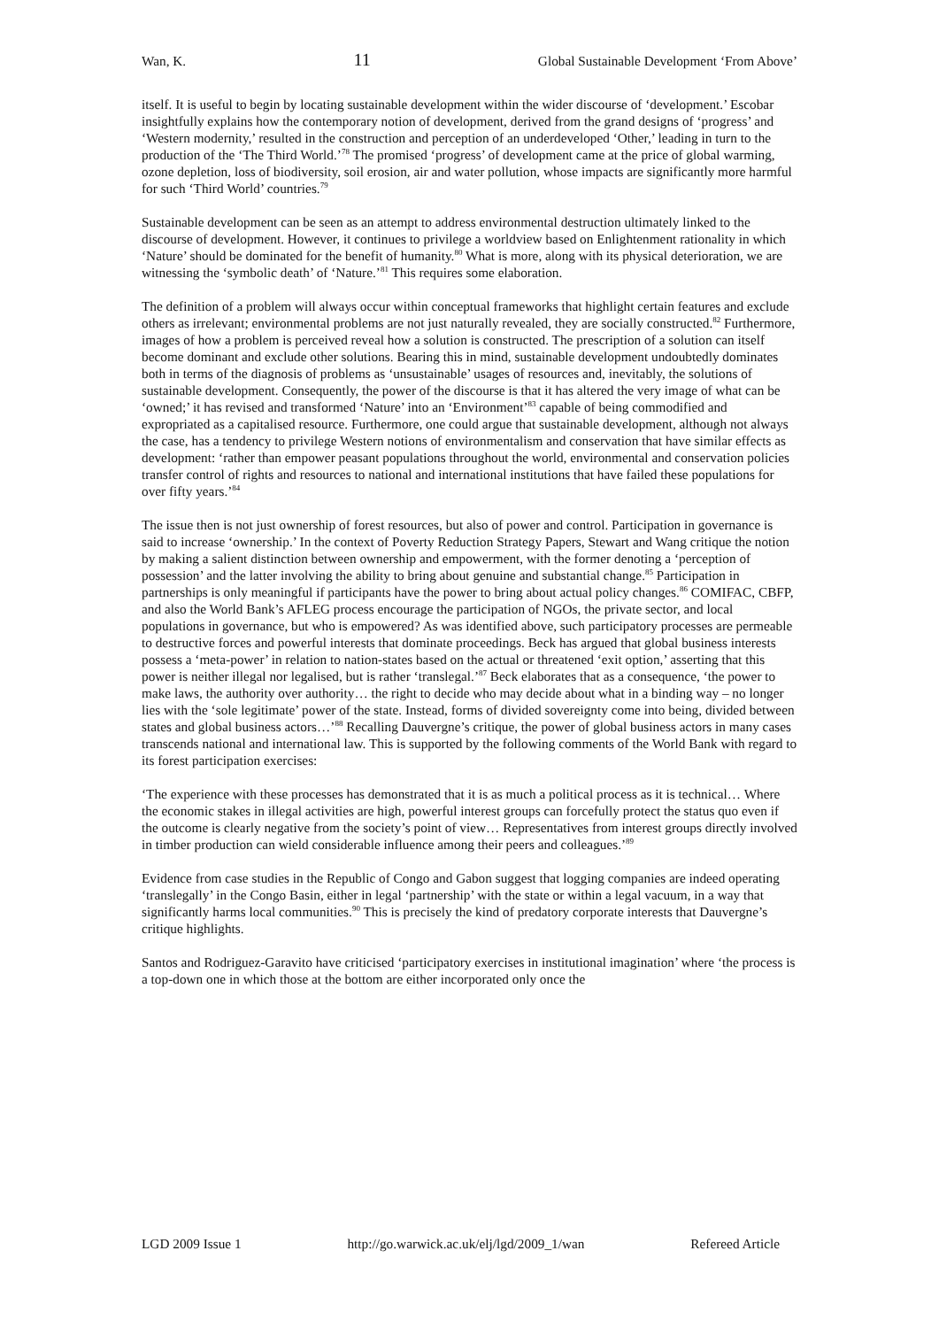Wan, K. 11 Global Sustainable Development ‘From Above’
itself. It is useful to begin by locating sustainable development within the wider discourse of ‘development.’ Escobar insightfully explains how the contemporary notion of development, derived from the grand designs of ‘progress’ and ‘Western modernity,’ resulted in the construction and perception of an underdeveloped ‘Other,’ leading in turn to the production of the ‘The Third World.’<sup>78</sup> The promised ‘progress’ of development came at the price of global warming, ozone depletion, loss of biodiversity, soil erosion, air and water pollution, whose impacts are significantly more harmful for such ‘Third World’ countries.<sup>79</sup>
Sustainable development can be seen as an attempt to address environmental destruction ultimately linked to the discourse of development. However, it continues to privilege a worldview based on Enlightenment rationality in which ‘Nature’ should be dominated for the benefit of humanity.<sup>80</sup> What is more, along with its physical deterioration, we are witnessing the ‘symbolic death’ of ‘Nature.’<sup>81</sup> This requires some elaboration.
The definition of a problem will always occur within conceptual frameworks that highlight certain features and exclude others as irrelevant; environmental problems are not just naturally revealed, they are socially constructed.<sup>82</sup> Furthermore, images of how a problem is perceived reveal how a solution is constructed. The prescription of a solution can itself become dominant and exclude other solutions. Bearing this in mind, sustainable development undoubtedly dominates both in terms of the diagnosis of problems as ‘unsustainable’ usages of resources and, inevitably, the solutions of sustainable development. Consequently, the power of the discourse is that it has altered the very image of what can be ‘owned;’ it has revised and transformed ‘Nature’ into an ‘Environment’<sup>83</sup> capable of being commodified and expropriated as a capitalised resource. Furthermore, one could argue that sustainable development, although not always the case, has a tendency to privilege Western notions of environmentalism and conservation that have similar effects as development: ‘rather than empower peasant populations throughout the world, environmental and conservation policies transfer control of rights and resources to national and international institutions that have failed these populations for over fifty years.’<sup>84</sup>
The issue then is not just ownership of forest resources, but also of power and control. Participation in governance is said to increase ‘ownership.’ In the context of Poverty Reduction Strategy Papers, Stewart and Wang critique the notion by making a salient distinction between ownership and empowerment, with the former denoting a ‘perception of possession’ and the latter involving the ability to bring about genuine and substantial change.<sup>85</sup> Participation in partnerships is only meaningful if participants have the power to bring about actual policy changes.<sup>86</sup> COMIFAC, CBFP, and also the World Bank’s AFLEG process encourage the participation of NGOs, the private sector, and local populations in governance, but who is empowered? As was identified above, such participatory processes are permeable to destructive forces and powerful interests that dominate proceedings. Beck has argued that global business interests possess a ‘meta-power’ in relation to nation-states based on the actual or threatened ‘exit option,’ asserting that this power is neither illegal nor legalised, but is rather ‘translegal.’<sup>87</sup> Beck elaborates that as a consequence, ‘the power to make laws, the authority over authority… the right to decide who may decide about what in a binding way – no longer lies with the ‘sole legitimate’ power of the state. Instead, forms of divided sovereignty come into being, divided between states and global business actors…’<sup>88</sup> Recalling Dauvergne’s critique, the power of global business actors in many cases transcends national and international law. This is supported by the following comments of the World Bank with regard to its forest participation exercises:
‘The experience with these processes has demonstrated that it is as much a political process as it is technical… Where the economic stakes in illegal activities are high, powerful interest groups can forcefully protect the status quo even if the outcome is clearly negative from the society’s point of view… Representatives from interest groups directly involved in timber production can wield considerable influence among their peers and colleagues.’<sup>89</sup>
Evidence from case studies in the Republic of Congo and Gabon suggest that logging companies are indeed operating ‘translegally’ in the Congo Basin, either in legal ‘partnership’ with the state or within a legal vacuum, in a way that significantly harms local communities.<sup>90</sup> This is precisely the kind of predatory corporate interests that Dauvergne’s critique highlights.
Santos and Rodriguez-Garavito have criticised ‘participatory exercises in institutional imagination’ where ‘the process is a top-down one in which those at the bottom are either incorporated only once the
LGD 2009 Issue 1 http://go.warwick.ac.uk/elj/lgd/2009_1/wan Refereed Article